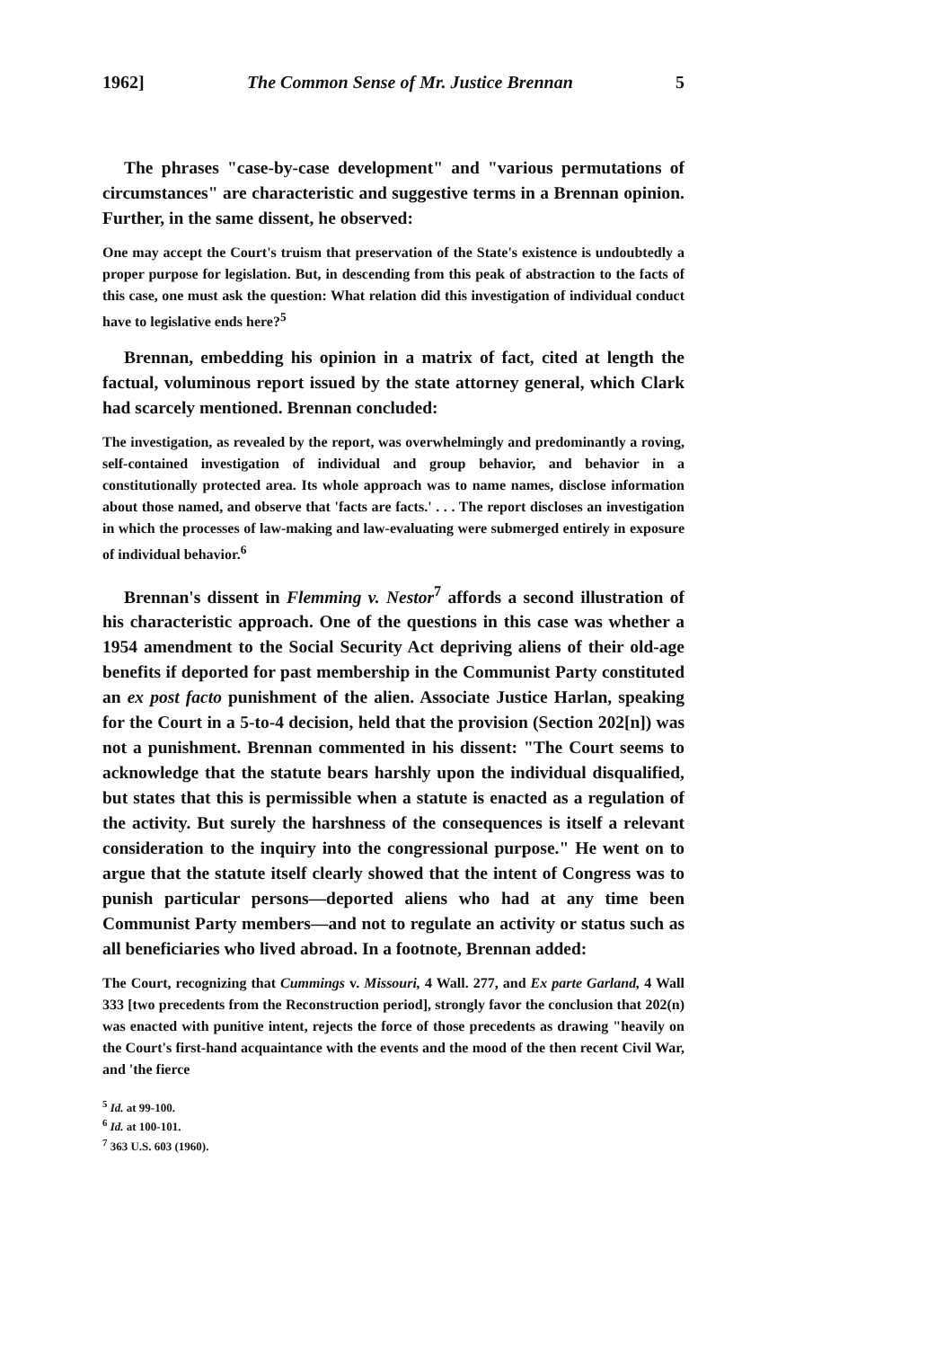1962] The Common Sense of Mr. Justice Brennan 5
The phrases "case-by-case development" and "various permutations of circumstances" are characteristic and suggestive terms in a Brennan opinion. Further, in the same dissent, he observed:
One may accept the Court's truism that preservation of the State's existence is undoubtedly a proper purpose for legislation. But, in descending from this peak of abstraction to the facts of this case, one must ask the question: What relation did this investigation of individual conduct have to legislative ends here?<sup>5</sup>
Brennan, embedding his opinion in a matrix of fact, cited at length the factual, voluminous report issued by the state attorney general, which Clark had scarcely mentioned. Brennan concluded:
The investigation, as revealed by the report, was overwhelmingly and predominantly a roving, self-contained investigation of individual and group behavior, and behavior in a constitutionally protected area. Its whole approach was to name names, disclose information about those named, and observe that 'facts are facts.' . . . The report discloses an investigation in which the processes of law-making and law-evaluating were submerged entirely in exposure of individual behavior.<sup>6</sup>
Brennan's dissent in Flemming v. Nestor<sup>7</sup> affords a second illustration of his characteristic approach. One of the questions in this case was whether a 1954 amendment to the Social Security Act depriving aliens of their old-age benefits if deported for past membership in the Communist Party constituted an ex post facto punishment of the alien. Associate Justice Harlan, speaking for the Court in a 5-to-4 decision, held that the provision (Section 202[n]) was not a punishment. Brennan commented in his dissent: "The Court seems to acknowledge that the statute bears harshly upon the individual disqualified, but states that this is permissible when a statute is enacted as a regulation of the activity. But surely the harshness of the consequences is itself a relevant consideration to the inquiry into the congressional purpose." He went on to argue that the statute itself clearly showed that the intent of Congress was to punish particular persons—deported aliens who had at any time been Communist Party members—and not to regulate an activity or status such as all beneficiaries who lived abroad. In a footnote, Brennan added:
The Court, recognizing that Cummings v. Missouri, 4 Wall. 277, and Ex parte Garland, 4 Wall 333 [two precedents from the Reconstruction period], strongly favor the conclusion that 202(n) was enacted with punitive intent, rejects the force of those precedents as drawing "heavily on the Court's first-hand acquaintance with the events and the mood of the then recent Civil War, and 'the fierce
<sup>5</sup> Id. at 99-100.
<sup>6</sup> Id. at 100-101.
<sup>7</sup> 363 U.S. 603 (1960).